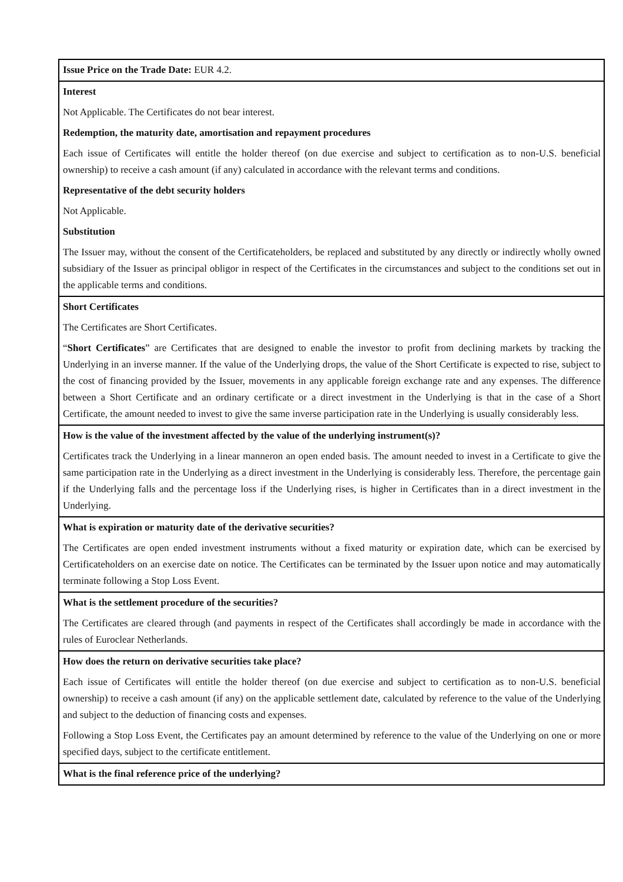| Issue Price on the Trade Date: EUR 4.2. |
| Interest Not Applicable. The Certificates do not bear interest. Redemption, the maturity date, amortisation and repayment procedures Each issue of Certificates will entitle the holder thereof (on due exercise and subject to certification as to non-U.S. beneficial ownership) to receive a cash amount (if any) calculated in accordance with the relevant terms and conditions. Representative of the debt security holders Not Applicable. Substitution The Issuer may, without the consent of the Certificateholders, be replaced and substituted by any directly or indirectly wholly owned subsidiary of the Issuer as principal obligor in respect of the Certificates in the circumstances and subject to the conditions set out in the applicable terms and conditions. |
| Short Certificates The Certificates are Short Certificates. “ Short Certificates ” are Certificates that are designed to enable the investor to profit from declining markets by tracking the Underlying in an inverse manner. If the value of the Underlying drops, the value of the Short Certificate is expected to rise, subject to the cost of financing provided by the Issuer, movements in any applicable foreign exchange rate and any expenses. The difference between a Short Certificate and an ordinary certificate or a direct investment in the Underlying is that in the case of a Short Certificate, the amount needed to invest to give the same inverse participation rate in the Underlying is usually considerably less. |
| How is the value of the investment affected by the value of the underlying instrument(s)? Certificates track the Underlying in a linear manneron an open ended basis. The amount needed to invest in a Certificate to give the same participation rate in the Underlying as a direct investment in the Underlying is considerably less. Therefore, the percentage gain if the Underlying falls and the percentage loss if the Underlying rises, is higher in Certificates than in a direct investment in the Underlying. |
| What is expiration or maturity date of the derivative securities? The Certificates are open ended investment instruments without a fixed maturity or expiration date, which can be exercised by Certificateholders on an exercise date on notice. The Certificates can be terminated by the Issuer upon notice and may automatically terminate following a Stop Loss Event. |
| What is the settlement procedure of the securities? The Certificates are cleared through (and payments in respect of the Certificates shall accordingly be made in accordance with the rules of Euroclear Netherlands. |
| How does the return on derivative securities take place? Each issue of Certificates will entitle the holder thereof (on due exercise and subject to certification as to non-U.S. beneficial ownership) to receive a cash amount (if any) on the applicable settlement date, calculated by reference to the value of the Underlying and subject to the deduction of financing costs and expenses. Following a Stop Loss Event, the Certificates pay an amount determined by reference to the value of the Underlying on one or more specified days, subject to the certificate entitlement. |
| What is the final reference price of the underlying? |